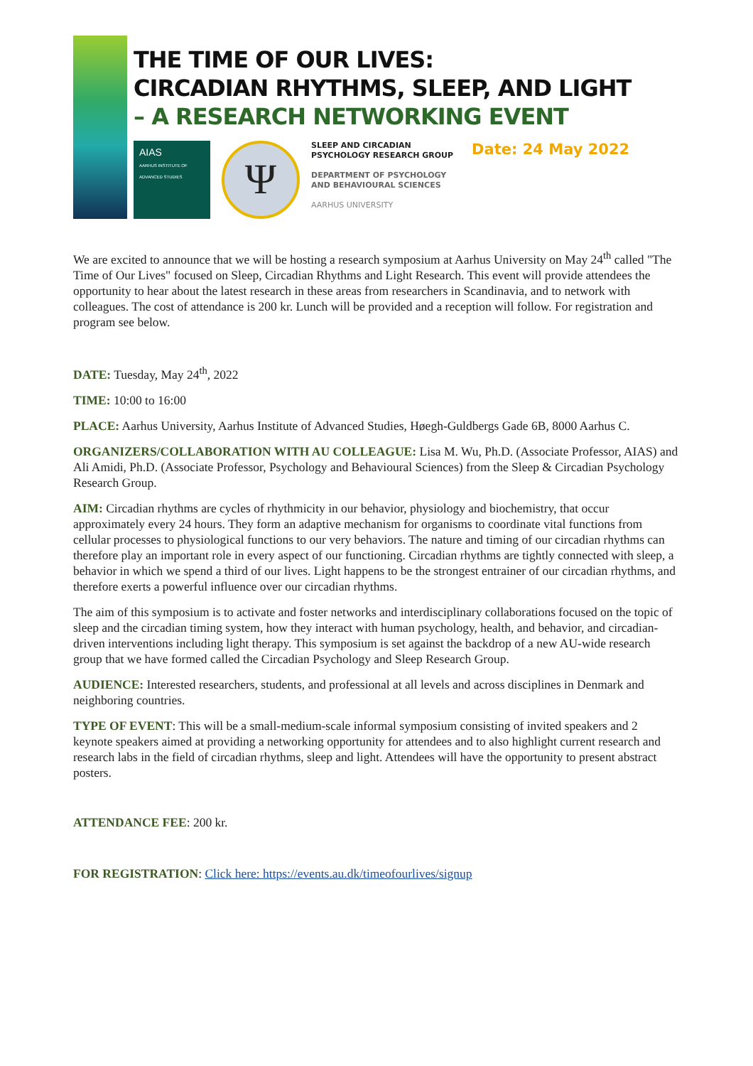THE TIME OF OUR LIVES:
CIRCADIAN RHYTHMS, SLEEP, AND LIGHT
– A RESEARCH NETWORKING EVENT
AIAS
AARHUS INSTITUTE OF ADVANCED STUDIES
Ψ
SLEEP AND CIRCADIAN
PSYCHOLOGY RESEARCH GROUP
DEPARTMENT OF PSYCHOLOGY
AND BEHAVIOURAL SCIENCES
AARHUS UNIVERSITY
Date: 24 May 2022
We are excited to announce that we will be hosting a research symposium at Aarhus University on May 24<sup>th</sup> called "The Time of Our Lives" focused on Sleep, Circadian Rhythms and Light Research. This event will provide attendees the opportunity to hear about the latest research in these areas from researchers in Scandinavia, and to network with colleagues. The cost of attendance is 200 kr. Lunch will be provided and a reception will follow. For registration and program see below.
DATE: Tuesday, May 24<sup>th</sup>, 2022
TIME: 10:00 to 16:00
PLACE: Aarhus University, Aarhus Institute of Advanced Studies, Høegh-Guldbergs Gade 6B, 8000 Aarhus C.
ORGANIZERS/COLLABORATION WITH AU COLLEAGUE: Lisa M. Wu, Ph.D. (Associate Professor, AIAS) and Ali Amidi, Ph.D. (Associate Professor, Psychology and Behavioural Sciences) from the Sleep & Circadian Psychology Research Group.
AIM: Circadian rhythms are cycles of rhythmicity in our behavior, physiology and biochemistry, that occur approximately every 24 hours. They form an adaptive mechanism for organisms to coordinate vital functions from cellular processes to physiological functions to our very behaviors. The nature and timing of our circadian rhythms can therefore play an important role in every aspect of our functioning. Circadian rhythms are tightly connected with sleep, a behavior in which we spend a third of our lives. Light happens to be the strongest entrainer of our circadian rhythms, and therefore exerts a powerful influence over our circadian rhythms.
The aim of this symposium is to activate and foster networks and interdisciplinary collaborations focused on the topic of sleep and the circadian timing system, how they interact with human psychology, health, and behavior, and circadian-driven interventions including light therapy. This symposium is set against the backdrop of a new AU-wide research group that we have formed called the Circadian Psychology and Sleep Research Group.
AUDIENCE: Interested researchers, students, and professional at all levels and across disciplines in Denmark and neighboring countries.
TYPE OF EVENT: This will be a small-medium-scale informal symposium consisting of invited speakers and 2 keynote speakers aimed at providing a networking opportunity for attendees and to also highlight current research and research labs in the field of circadian rhythms, sleep and light. Attendees will have the opportunity to present abstract posters.
ATTENDANCE FEE: 200 kr.
FOR REGISTRATION: Click here: https://events.au.dk/timeofourlives/signup